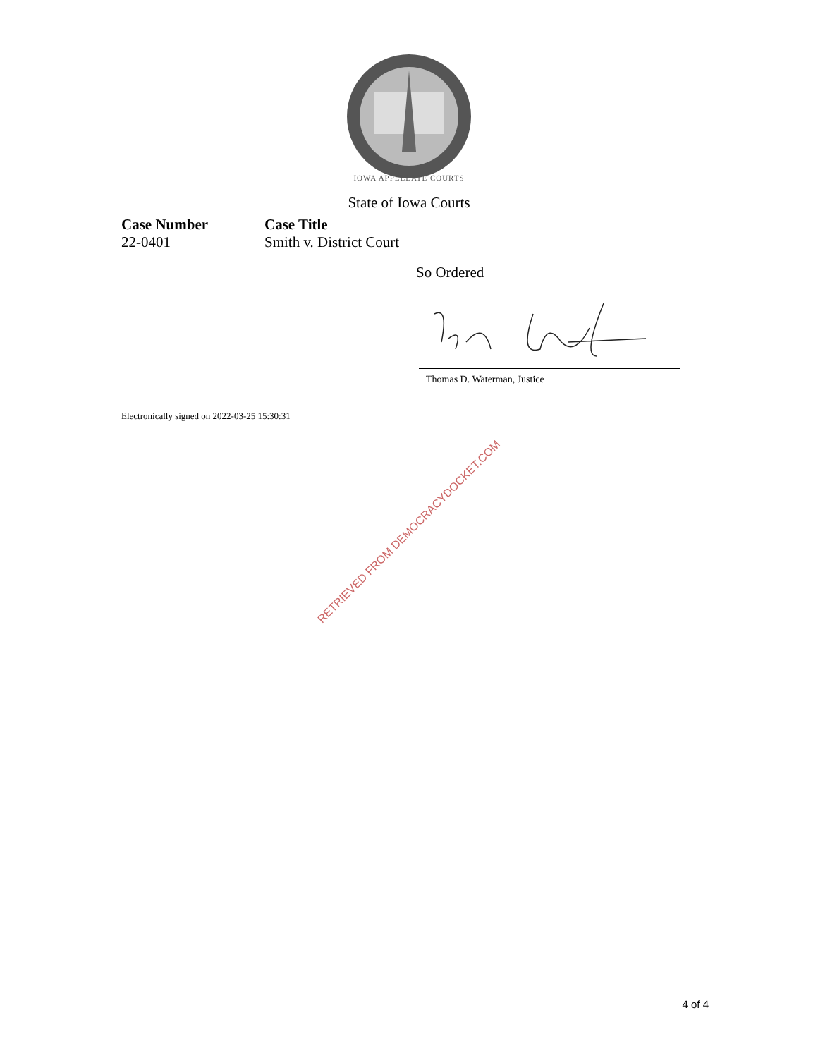IOWA APPELLATE COURTS
State of Iowa Courts
Case Number
22-0401
Case Title
Smith v. District Court
So Ordered
Thomas D. Waterman, Justice
Electronically signed on 2022-03-25 15:30:31
RETRIEVED FROM DEMOCRACYDOCKET.COM
4 of 4